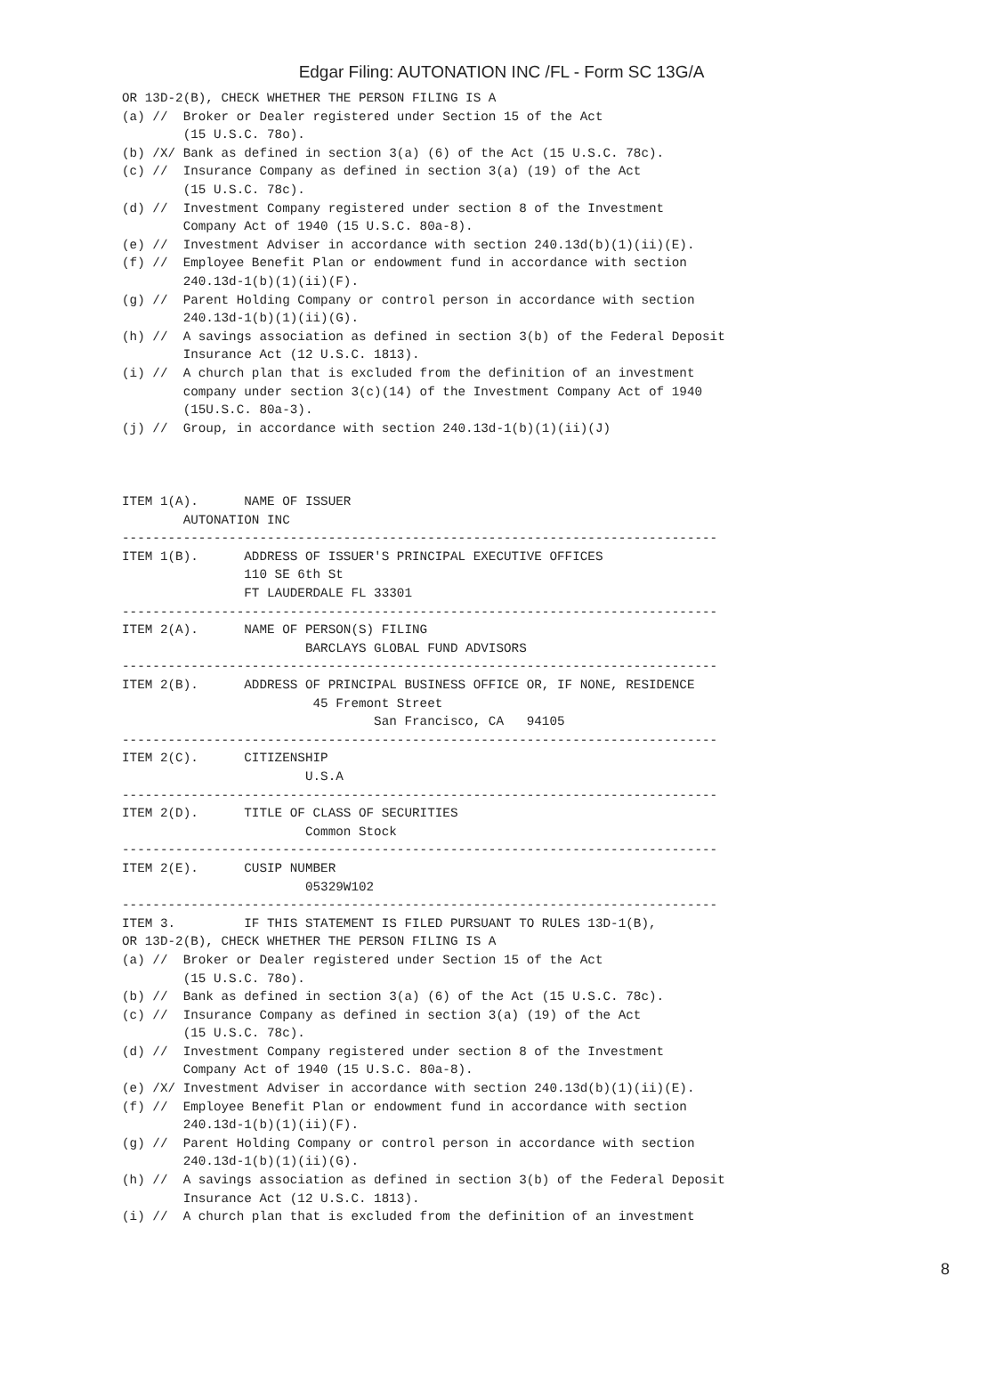Edgar Filing: AUTONATION INC /FL - Form SC 13G/A
OR 13D-2(B), CHECK WHETHER THE PERSON FILING IS A
(a) //  Broker or Dealer registered under Section 15 of the Act
        (15 U.S.C. 78o).
(b) /X/ Bank as defined in section 3(a) (6) of the Act (15 U.S.C. 78c).
(c) //  Insurance Company as defined in section 3(a) (19) of the Act
        (15 U.S.C. 78c).
(d) //  Investment Company registered under section 8 of the Investment
        Company Act of 1940 (15 U.S.C. 80a-8).
(e) //  Investment Adviser in accordance with section 240.13d(b)(1)(ii)(E).
(f) //  Employee Benefit Plan or endowment fund in accordance with section
        240.13d-1(b)(1)(ii)(F).
(g) //  Parent Holding Company or control person in accordance with section
        240.13d-1(b)(1)(ii)(G).
(h) //  A savings association as defined in section 3(b) of the Federal Deposit
        Insurance Act (12 U.S.C. 1813).
(i) //  A church plan that is excluded from the definition of an investment
        company under section 3(c)(14) of the Investment Company Act of 1940
        (15U.S.C. 80a-3).
(j) //  Group, in accordance with section 240.13d-1(b)(1)(ii)(J)



ITEM 1(A).      NAME OF ISSUER
        AUTONATION INC
------------------------------------------------------------------------------
ITEM 1(B).      ADDRESS OF ISSUER'S PRINCIPAL EXECUTIVE OFFICES
                110 SE 6th St
                FT LAUDERDALE FL 33301
------------------------------------------------------------------------------
ITEM 2(A).      NAME OF PERSON(S) FILING
                        BARCLAYS GLOBAL FUND ADVISORS
------------------------------------------------------------------------------
ITEM 2(B).      ADDRESS OF PRINCIPAL BUSINESS OFFICE OR, IF NONE, RESIDENCE
                         45 Fremont Street
                                 San Francisco, CA   94105
------------------------------------------------------------------------------
ITEM 2(C).      CITIZENSHIP
                        U.S.A
------------------------------------------------------------------------------
ITEM 2(D).      TITLE OF CLASS OF SECURITIES
                        Common Stock
------------------------------------------------------------------------------
ITEM 2(E).      CUSIP NUMBER
                        05329W102
------------------------------------------------------------------------------
ITEM 3.         IF THIS STATEMENT IS FILED PURSUANT TO RULES 13D-1(B),
OR 13D-2(B), CHECK WHETHER THE PERSON FILING IS A
(a) //  Broker or Dealer registered under Section 15 of the Act
        (15 U.S.C. 78o).
(b) //  Bank as defined in section 3(a) (6) of the Act (15 U.S.C. 78c).
(c) //  Insurance Company as defined in section 3(a) (19) of the Act
        (15 U.S.C. 78c).
(d) //  Investment Company registered under section 8 of the Investment
        Company Act of 1940 (15 U.S.C. 80a-8).
(e) /X/ Investment Adviser in accordance with section 240.13d(b)(1)(ii)(E).
(f) //  Employee Benefit Plan or endowment fund in accordance with section
        240.13d-1(b)(1)(ii)(F).
(g) //  Parent Holding Company or control person in accordance with section
        240.13d-1(b)(1)(ii)(G).
(h) //  A savings association as defined in section 3(b) of the Federal Deposit
        Insurance Act (12 U.S.C. 1813).
(i) //  A church plan that is excluded from the definition of an investment
8